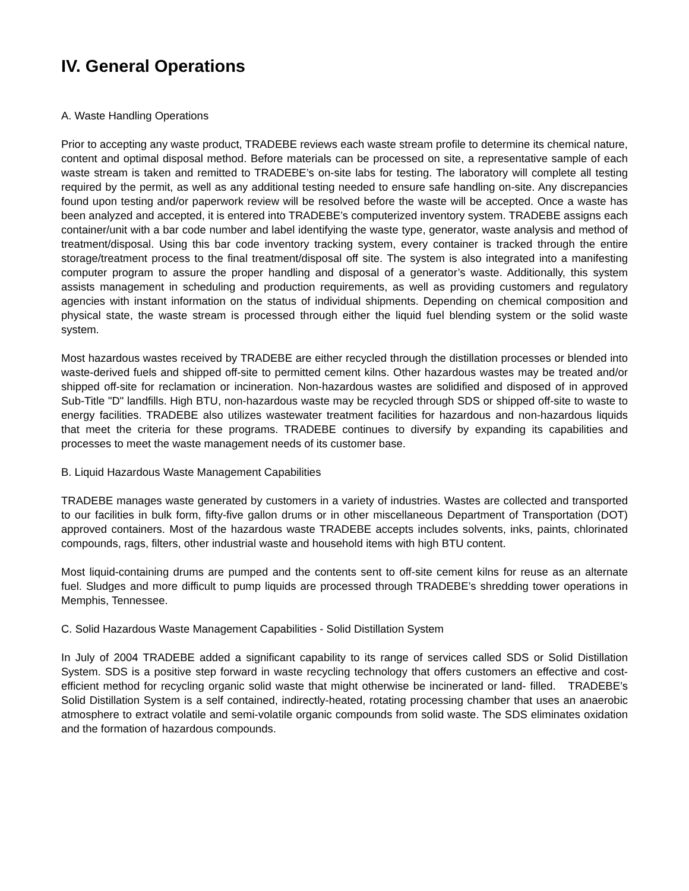IV. General Operations
A. Waste Handling Operations
Prior to accepting any waste product, TRADEBE reviews each waste stream profile to determine its chemical nature, content and optimal disposal method. Before materials can be processed on site, a representative sample of each waste stream is taken and remitted to TRADEBE’s on-site labs for testing. The laboratory will complete all testing required by the permit, as well as any additional testing needed to ensure safe handling on-site. Any discrepancies found upon testing and/or paperwork review will be resolved before the waste will be accepted. Once a waste has been analyzed and accepted, it is entered into TRADEBE’s computerized inventory system. TRADEBE assigns each container/unit with a bar code number and label identifying the waste type, generator, waste analysis and method of treatment/disposal. Using this bar code inventory tracking system, every container is tracked through the entire storage/treatment process to the final treatment/disposal off site. The system is also integrated into a manifesting computer program to assure the proper handling and disposal of a generator’s waste. Additionally, this system assists management in scheduling and production requirements, as well as providing customers and regulatory agencies with instant information on the status of individual shipments. Depending on chemical composition and physical state, the waste stream is processed through either the liquid fuel blending system or the solid waste system.
Most hazardous wastes received by TRADEBE are either recycled through the distillation processes or blended into waste-derived fuels and shipped off-site to permitted cement kilns. Other hazardous wastes may be treated and/or shipped off-site for reclamation or incineration. Non-hazardous wastes are solidified and disposed of in approved Sub-Title "D" landfills. High BTU, non-hazardous waste may be recycled through SDS or shipped off-site to waste to energy facilities. TRADEBE also utilizes wastewater treatment facilities for hazardous and non-hazardous liquids that meet the criteria for these programs. TRADEBE continues to diversify by expanding its capabilities and processes to meet the waste management needs of its customer base.
B. Liquid Hazardous Waste Management Capabilities
TRADEBE manages waste generated by customers in a variety of industries. Wastes are collected and transported to our facilities in bulk form, fifty-five gallon drums or in other miscellaneous Department of Transportation (DOT) approved containers. Most of the hazardous waste TRADEBE accepts includes solvents, inks, paints, chlorinated compounds, rags, filters, other industrial waste and household items with high BTU content.
Most liquid-containing drums are pumped and the contents sent to off-site cement kilns for reuse as an alternate fuel. Sludges and more difficult to pump liquids are processed through TRADEBE’s shredding tower operations in Memphis, Tennessee.
C. Solid Hazardous Waste Management Capabilities - Solid Distillation System
In July of 2004 TRADEBE added a significant capability to its range of services called SDS or Solid Distillation System. SDS is a positive step forward in waste recycling technology that offers customers an effective and cost-efficient method for recycling organic solid waste that might otherwise be incinerated or land- filled. TRADEBE’s Solid Distillation System is a self contained, indirectly-heated, rotating processing chamber that uses an anaerobic atmosphere to extract volatile and semi-volatile organic compounds from solid waste. The SDS eliminates oxidation and the formation of hazardous compounds.